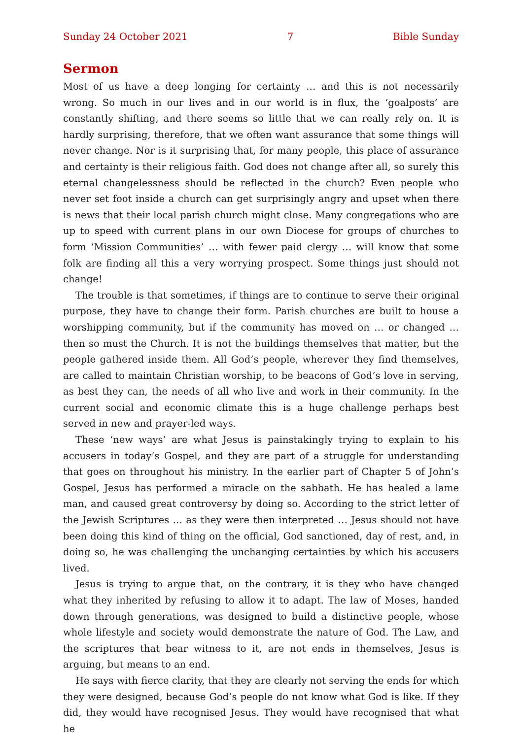Sunday 24 October 2021 7 Bible Sunday
Sermon
Most of us have a deep longing for certainty … and this is not necessarily wrong. So much in our lives and in our world is in flux, the ‘goalposts’ are constantly shifting, and there seems so little that we can really rely on. It is hardly surprising, therefore, that we often want assurance that some things will never change. Nor is it surprising that, for many people, this place of assurance and certainty is their religious faith. God does not change after all, so surely this eternal changelessness should be reflected in the church? Even people who never set foot inside a church can get surprisingly angry and upset when there is news that their local parish church might close. Many congregations who are up to speed with current plans in our own Diocese for groups of churches to form ‘Mission Communities’ … with fewer paid clergy … will know that some folk are finding all this a very worrying prospect. Some things just should not change!
The trouble is that sometimes, if things are to continue to serve their original purpose, they have to change their form. Parish churches are built to house a worshipping community, but if the community has moved on … or changed … then so must the Church. It is not the buildings themselves that matter, but the people gathered inside them. All God’s people, wherever they find themselves, are called to maintain Christian worship, to be beacons of God’s love in serving, as best they can, the needs of all who live and work in their community. In the current social and economic climate this is a huge challenge perhaps best served in new and prayer-led ways.
These ‘new ways’ are what Jesus is painstakingly trying to explain to his accusers in today’s Gospel, and they are part of a struggle for understanding that goes on throughout his ministry. In the earlier part of Chapter 5 of John’s Gospel, Jesus has performed a miracle on the sabbath. He has healed a lame man, and caused great controversy by doing so. According to the strict letter of the Jewish Scriptures … as they were then interpreted … Jesus should not have been doing this kind of thing on the official, God sanctioned, day of rest, and, in doing so, he was challenging the unchanging certainties by which his accusers lived.
Jesus is trying to argue that, on the contrary, it is they who have changed what they inherited by refusing to allow it to adapt. The law of Moses, handed down through generations, was designed to build a distinctive people, whose whole lifestyle and society would demonstrate the nature of God. The Law, and the scriptures that bear witness to it, are not ends in themselves, Jesus is arguing, but means to an end.
He says with fierce clarity, that they are clearly not serving the ends for which they were designed, because God’s people do not know what God is like. If they did, they would have recognised Jesus. They would have recognised that what he